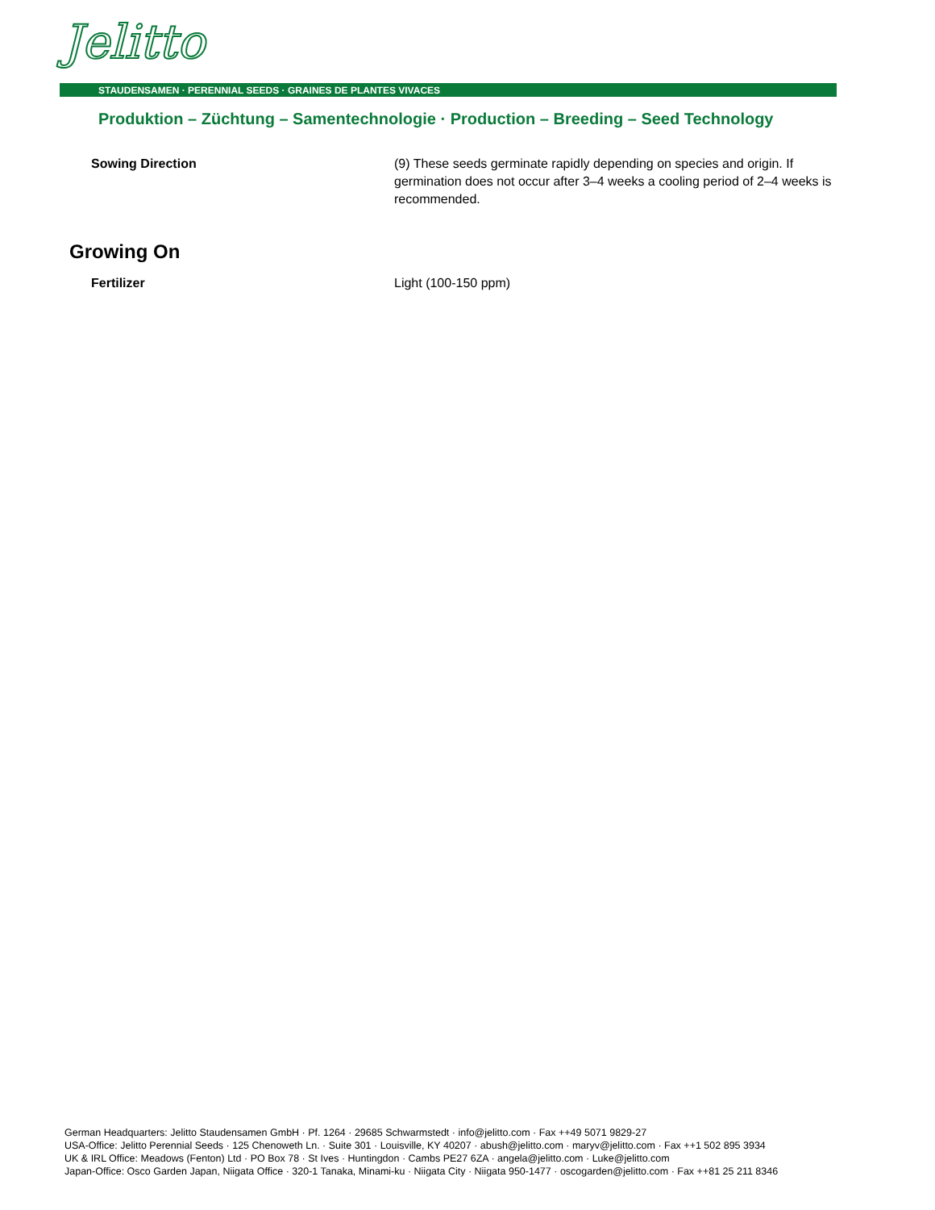Jelitto
STAUDENSAMEN · PERENNIAL SEEDS · GRAINES DE PLANTES VIVACES
Produktion – Züchtung – Samentechnologie · Production – Breeding – Seed Technology
Sowing Direction (9) These seeds germinate rapidly depending on species and origin. If germination does not occur after 3–4 weeks a cooling period of 2–4 weeks is recommended.
Growing On
Fertilizer Light (100-150 ppm)
German Headquarters: Jelitto Staudensamen GmbH · Pf. 1264 · 29685 Schwarmstedt · info@jelitto.com · Fax ++49 5071 9829-27
USA-Office: Jelitto Perennial Seeds · 125 Chenoweth Ln. · Suite 301 · Louisville, KY 40207 · abush@jelitto.com · maryv@jelitto.com · Fax ++1 502 895 3934
UK & IRL Office: Meadows (Fenton) Ltd · PO Box 78 · St Ives · Huntingdon · Cambs PE27 6ZA · angela@jelitto.com · Luke@jelitto.com
Japan-Office: Osco Garden Japan, Niigata Office · 320-1 Tanaka, Minami-ku · Niigata City · Niigata 950-1477 · oscogarden@jelitto.com · Fax ++81 25 211 8346